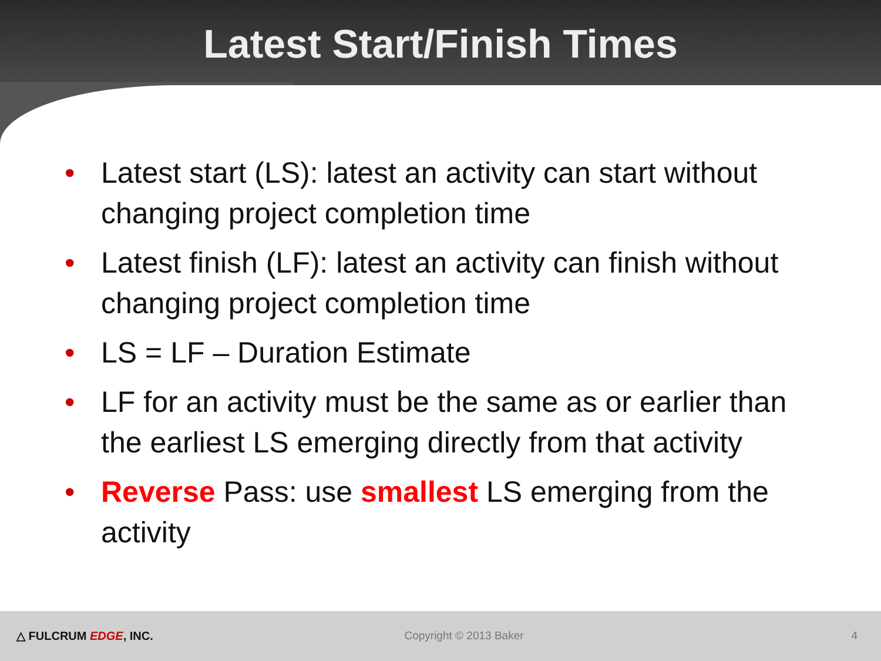Latest Start/Finish Times
• Latest start (LS): latest an activity can start without changing project completion time
• Latest finish (LF): latest an activity can finish without changing project completion time
• LS = LF – Duration Estimate
• LF for an activity must be the same as or earlier than the earliest LS emerging directly from that activity
• Reverse Pass: use smallest LS emerging from the activity
△ FULCRUM EDGE, INC. Copyright © 2013 Baker 4